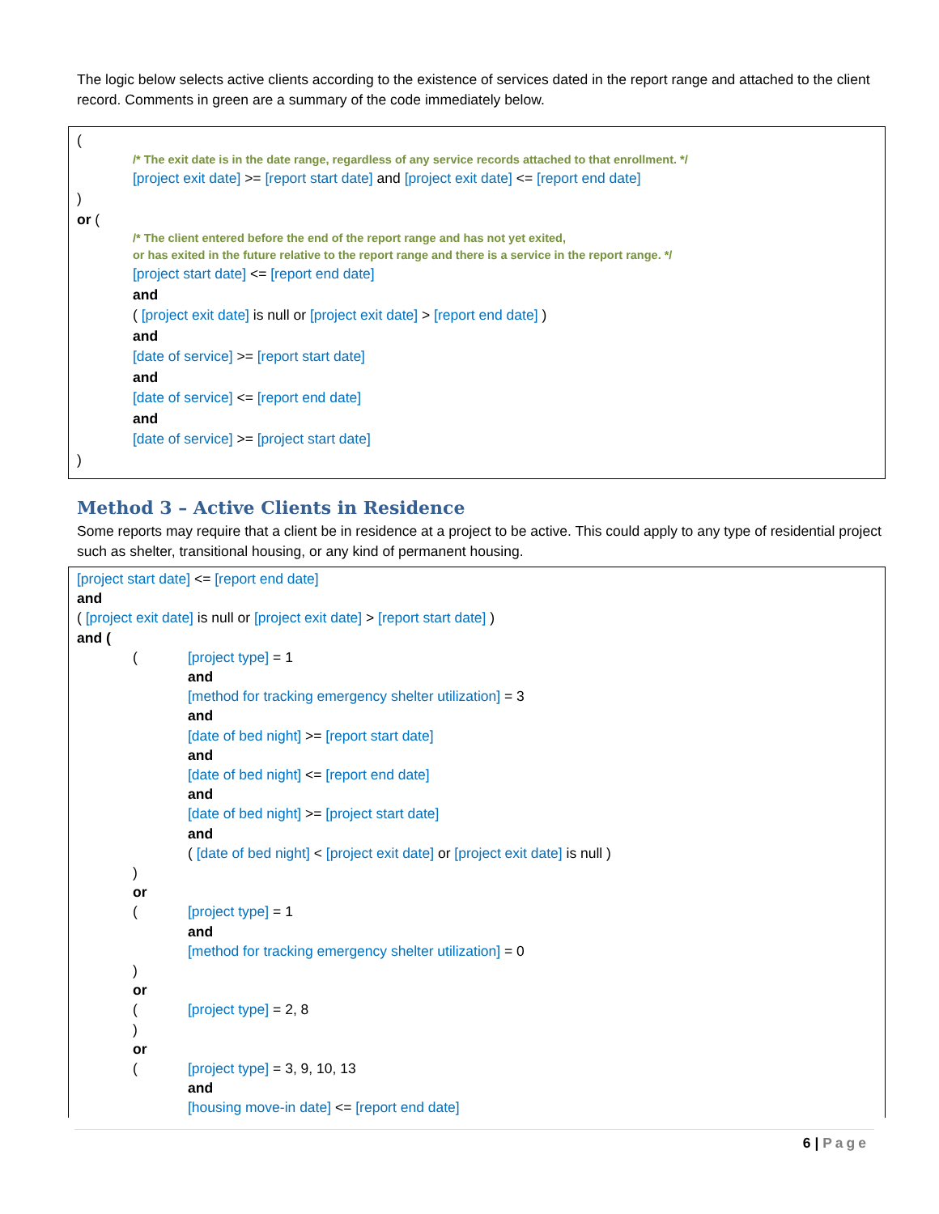The logic below selects active clients according to the existence of services dated in the report range and attached to the client record. Comments in green are a summary of the code immediately below.
(
/* The exit date is in the date range, regardless of any service records attached to that enrollment. */
[project exit date] >= [report start date] and [project exit date] <= [report end date]
)
or (
/* The client entered before the end of the report range and has not yet exited,
or has exited in the future relative to the report range and there is a service in the report range. */
[project start date] <= [report end date]
and
( [project exit date] is null or [project exit date] > [report end date] )
and
[date of service] >= [report start date]
and
[date of service] <= [report end date]
and
[date of service] >= [project start date]
)
Method 3 – Active Clients in Residence
Some reports may require that a client be in residence at a project to be active. This could apply to any type of residential project such as shelter, transitional housing, or any kind of permanent housing.
[project start date] <= [report end date]
and
( [project exit date] is null or [project exit date] > [report start date] )
and (
([project type] = 1
and
[method for tracking emergency shelter utilization] = 3
and
[date of bed night] >= [report start date]
and
[date of bed night] <= [report end date]
and
[date of bed night] >= [project start date]
and
( [date of bed night] < [project exit date] or [project exit date] is null )
)
or
([project type] = 1
and
[method for tracking emergency shelter utilization] = 0
)
or
([project type] = 2, 8
)
or
([project type] = 3, 9, 10, 13
and
[housing move-in date] <= [report end date]
6 | Page